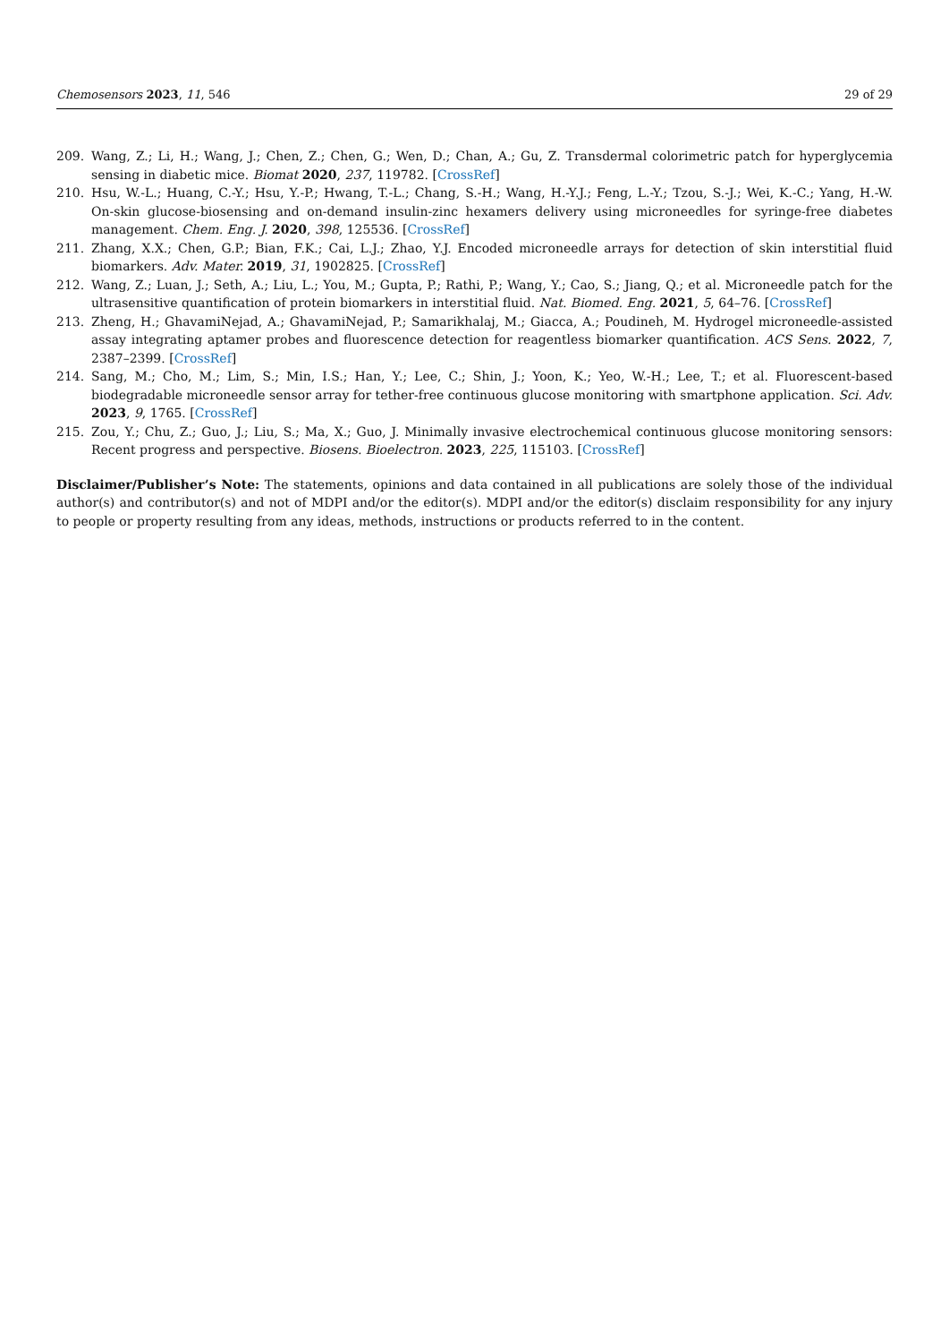Chemosensors 2023, 11, 546 29 of 29
209. Wang, Z.; Li, H.; Wang, J.; Chen, Z.; Chen, G.; Wen, D.; Chan, A.; Gu, Z. Transdermal colorimetric patch for hyperglycemia sensing in diabetic mice. Biomat 2020, 237, 119782. [CrossRef]
210. Hsu, W.-L.; Huang, C.-Y.; Hsu, Y.-P.; Hwang, T.-L.; Chang, S.-H.; Wang, H.-Y.J.; Feng, L.-Y.; Tzou, S.-J.; Wei, K.-C.; Yang, H.-W. On-skin glucose-biosensing and on-demand insulin-zinc hexamers delivery using microneedles for syringe-free diabetes management. Chem. Eng. J. 2020, 398, 125536. [CrossRef]
211. Zhang, X.X.; Chen, G.P.; Bian, F.K.; Cai, L.J.; Zhao, Y.J. Encoded microneedle arrays for detection of skin interstitial fluid biomarkers. Adv. Mater. 2019, 31, 1902825. [CrossRef]
212. Wang, Z.; Luan, J.; Seth, A.; Liu, L.; You, M.; Gupta, P.; Rathi, P.; Wang, Y.; Cao, S.; Jiang, Q.; et al. Microneedle patch for the ultrasensitive quantification of protein biomarkers in interstitial fluid. Nat. Biomed. Eng. 2021, 5, 64–76. [CrossRef]
213. Zheng, H.; GhavamiNejad, A.; GhavamiNejad, P.; Samarikhalaj, M.; Giacca, A.; Poudineh, M. Hydrogel microneedle-assisted assay integrating aptamer probes and fluorescence detection for reagentless biomarker quantification. ACS Sens. 2022, 7, 2387–2399. [CrossRef]
214. Sang, M.; Cho, M.; Lim, S.; Min, I.S.; Han, Y.; Lee, C.; Shin, J.; Yoon, K.; Yeo, W.-H.; Lee, T.; et al. Fluorescent-based biodegradable microneedle sensor array for tether-free continuous glucose monitoring with smartphone application. Sci. Adv. 2023, 9, 1765. [CrossRef]
215. Zou, Y.; Chu, Z.; Guo, J.; Liu, S.; Ma, X.; Guo, J. Minimally invasive electrochemical continuous glucose monitoring sensors: Recent progress and perspective. Biosens. Bioelectron. 2023, 225, 115103. [CrossRef]
Disclaimer/Publisher’s Note: The statements, opinions and data contained in all publications are solely those of the individual author(s) and contributor(s) and not of MDPI and/or the editor(s). MDPI and/or the editor(s) disclaim responsibility for any injury to people or property resulting from any ideas, methods, instructions or products referred to in the content.